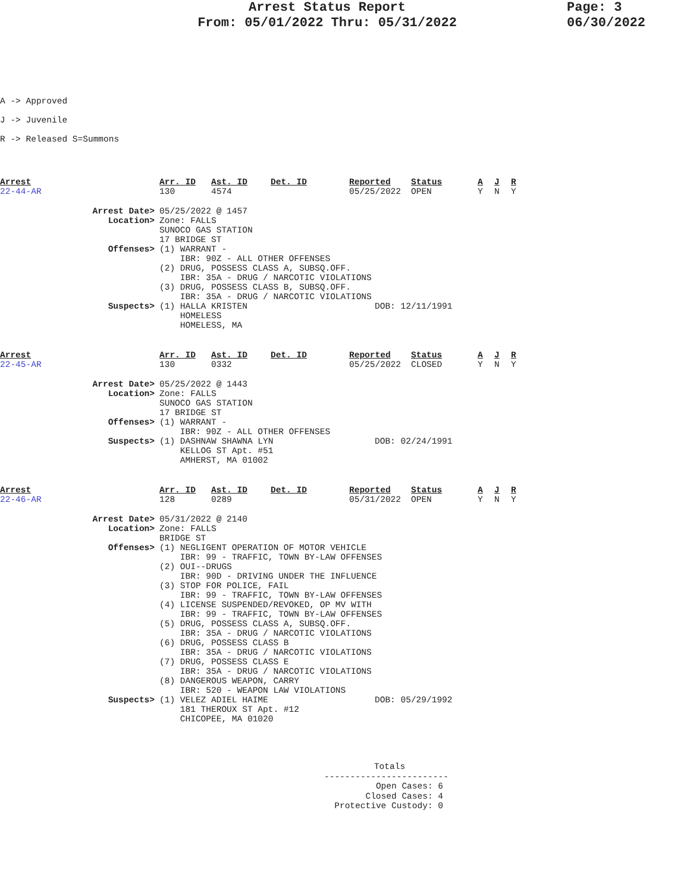Arrest Status Report
From: 05/01/2022 Thru: 05/31/2022
Page: 3
06/30/2022
A -> Approved
J -> Juvenile
R -> Released S=Summons
| Arrest | Arr. ID | Ast. ID | Det. ID | Reported | Status | A | J | R |
| --- | --- | --- | --- | --- | --- | --- | --- | --- |
| 22-44-AR | 130 | 4574 | | 05/25/2022 | OPEN | Y | N | Y |
| Arrest Date> | 05/25/2022 @ 1457 | |
| Location> | Zone: FALLS SUNOCO GAS STATION 17 BRIDGE ST | |
| Offenses> | (1) WARRANT - IBR: 90Z - ALL OTHER OFFENSES (2) DRUG, POSSESS CLASS A, SUBSQ.OFF. IBR: 35A - DRUG / NARCOTIC VIOLATIONS (3) DRUG, POSSESS CLASS B, SUBSQ.OFF. IBR: 35A - DRUG / NARCOTIC VIOLATIONS | |
| Suspects> | (1) HALLA KRISTEN HOMELESS HOMELESS, MA | DOB: 12/11/1991 |
| Arrest | Arr. ID | Ast. ID | Det. ID | Reported | Status | A | J | R |
| --- | --- | --- | --- | --- | --- | --- | --- | --- |
| 22-45-AR | 130 | 0332 | | 05/25/2022 | CLOSED | Y | N | Y |
| Arrest Date> | 05/25/2022 @ 1443 | |
| Location> | Zone: FALLS SUNOCO GAS STATION 17 BRIDGE ST | |
| Offenses> | (1) WARRANT - IBR: 90Z - ALL OTHER OFFENSES | |
| Suspects> | (1) DASHNAW SHAWNA LYN KELLOG ST Apt. #51 AMHERST, MA 01002 | DOB: 02/24/1991 |
| Arrest | Arr. ID | Ast. ID | Det. ID | Reported | Status | A | J | R |
| --- | --- | --- | --- | --- | --- | --- | --- | --- |
| 22-46-AR | 128 | 0289 | | 05/31/2022 | OPEN | Y | N | Y |
| Arrest Date> | 05/31/2022 @ 2140 | |
| Location> | Zone: FALLS BRIDGE ST | |
| Offenses> | (1) NEGLIGENT OPERATION OF MOTOR VEHICLE IBR: 99 - TRAFFIC, TOWN BY-LAW OFFENSES (2) OUI--DRUGS IBR: 90D - DRIVING UNDER THE INFLUENCE (3) STOP FOR POLICE, FAIL IBR: 99 - TRAFFIC, TOWN BY-LAW OFFENSES (4) LICENSE SUSPENDED/REVOKED, OP MV WITH IBR: 99 - TRAFFIC, TOWN BY-LAW OFFENSES (5) DRUG, POSSESS CLASS A, SUBSQ.OFF. IBR: 35A - DRUG / NARCOTIC VIOLATIONS (6) DRUG, POSSESS CLASS B IBR: 35A - DRUG / NARCOTIC VIOLATIONS (7) DRUG, POSSESS CLASS E IBR: 35A - DRUG / NARCOTIC VIOLATIONS (8) DANGEROUS WEAPON, CARRY IBR: 520 - WEAPON LAW VIOLATIONS | |
| Suspects> | (1) VELEZ ADIEL HAIME 181 THEROUX ST Apt. #12 CHICOPEE, MA 01020 | DOB: 05/29/1992 |
Totals
------------------------
Open Cases: 6
Closed Cases: 4
Protective Custody: 0